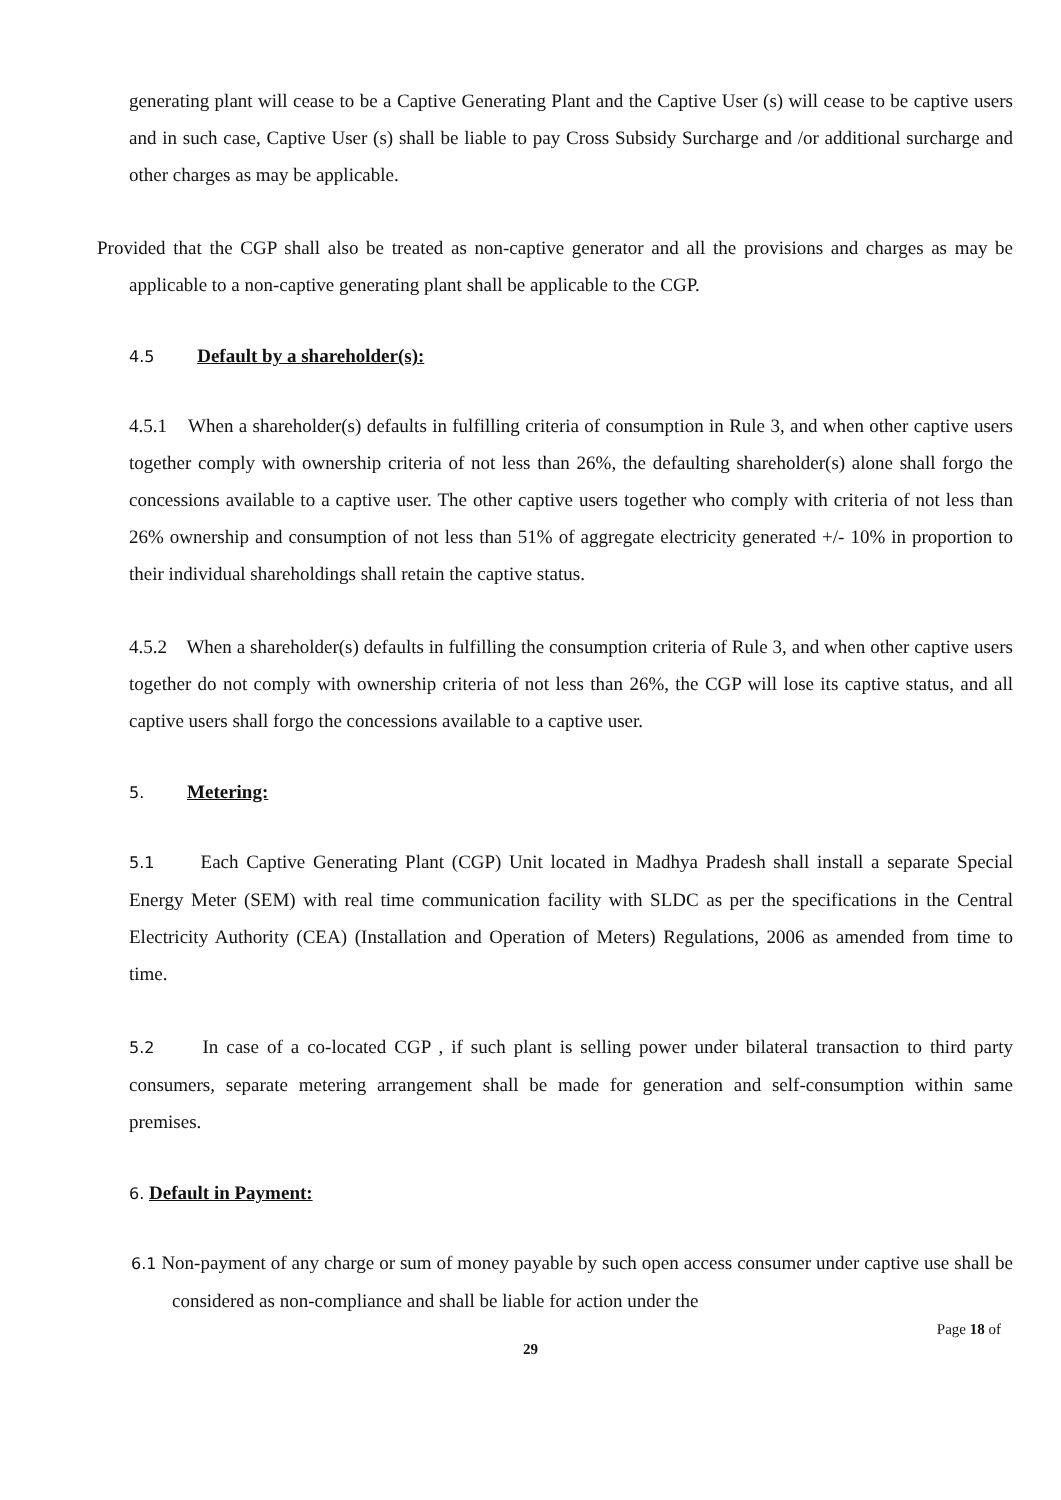generating plant will cease to be a Captive Generating Plant and the Captive User (s) will cease to be captive users and in such case, Captive User (s) shall be liable to pay Cross Subsidy Surcharge and /or additional surcharge and other charges as may be applicable.
Provided that the CGP shall also be treated as non-captive generator and all the provisions and charges as may be applicable to a non-captive generating plant shall be applicable to the CGP.
4.5 Default by a shareholder(s):
4.5.1 When a shareholder(s) defaults in fulfilling criteria of consumption in Rule 3, and when other captive users together comply with ownership criteria of not less than 26%, the defaulting shareholder(s) alone shall forgo the concessions available to a captive user. The other captive users together who comply with criteria of not less than 26% ownership and consumption of not less than 51% of aggregate electricity generated +/- 10% in proportion to their individual shareholdings shall retain the captive status.
4.5.2 When a shareholder(s) defaults in fulfilling the consumption criteria of Rule 3, and when other captive users together do not comply with ownership criteria of not less than 26%, the CGP will lose its captive status, and all captive users shall forgo the concessions available to a captive user.
5. Metering:
5.1 Each Captive Generating Plant (CGP) Unit located in Madhya Pradesh shall install a separate Special Energy Meter (SEM) with real time communication facility with SLDC as per the specifications in the Central Electricity Authority (CEA) (Installation and Operation of Meters) Regulations, 2006 as amended from time to time.
5.2 In case of a co-located CGP , if such plant is selling power under bilateral transaction to third party consumers, separate metering arrangement shall be made for generation and self-consumption within same premises.
6. Default in Payment:
6.1 Non-payment of any charge or sum of money payable by such open access consumer under captive use shall be considered as non-compliance and shall be liable for action under the
Page 18 of
29